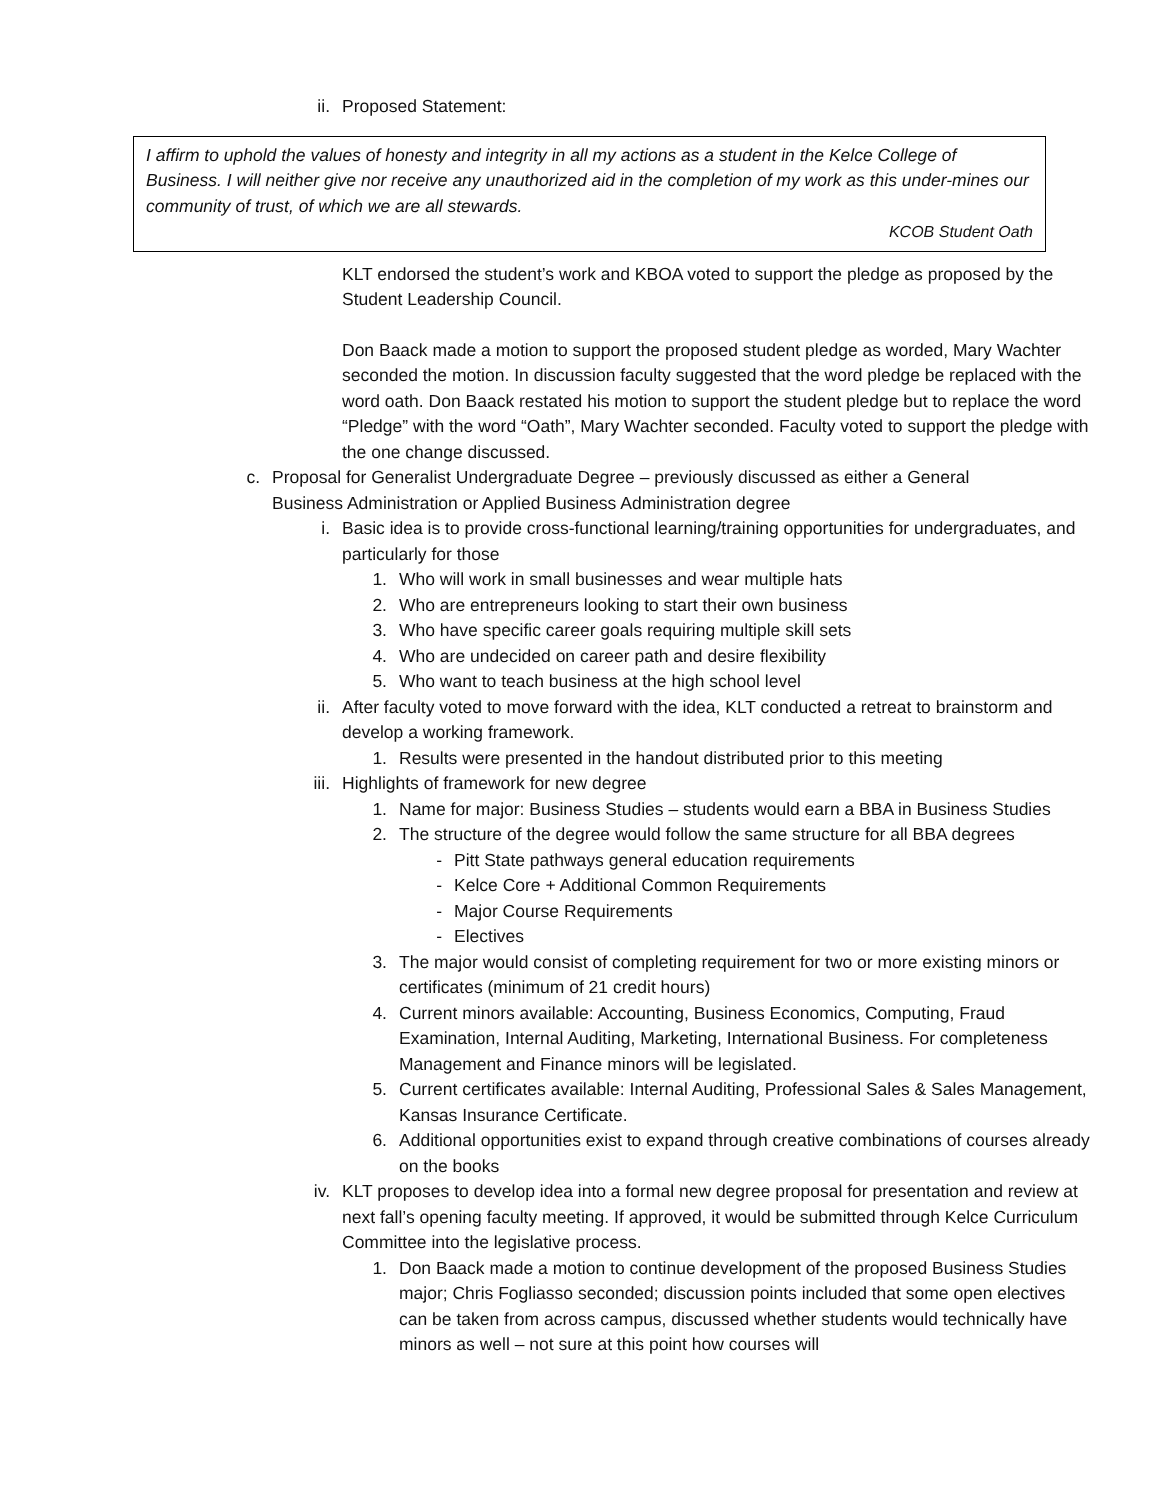ii. Proposed Statement:
I affirm to uphold the values of honesty and integrity in all my actions as a student in the Kelce College of Business. I will neither give nor receive any unauthorized aid in the completion of my work as this under-mines our community of trust, of which we are all stewards.
KCOB Student Oath
KLT endorsed the student’s work and KBOA voted to support the pledge as proposed by the Student Leadership Council.
Don Baack made a motion to support the proposed student pledge as worded, Mary Wachter seconded the motion. In discussion faculty suggested that the word pledge be replaced with the word oath. Don Baack restated his motion to support the student pledge but to replace the word “Pledge” with the word “Oath”, Mary Wachter seconded. Faculty voted to support the pledge with the one change discussed.
c. Proposal for Generalist Undergraduate Degree – previously discussed as either a General Business Administration or Applied Business Administration degree
i. Basic idea is to provide cross-functional learning/training opportunities for undergraduates, and particularly for those
1. Who will work in small businesses and wear multiple hats
2. Who are entrepreneurs looking to start their own business
3. Who have specific career goals requiring multiple skill sets
4. Who are undecided on career path and desire flexibility
5. Who want to teach business at the high school level
ii. After faculty voted to move forward with the idea, KLT conducted a retreat to brainstorm and develop a working framework.
1. Results were presented in the handout distributed prior to this meeting
iii. Highlights of framework for new degree
1. Name for major: Business Studies – students would earn a BBA in Business Studies
2. The structure of the degree would follow the same structure for all BBA degrees
- Pitt State pathways general education requirements
- Kelce Core + Additional Common Requirements
- Major Course Requirements
- Electives
3. The major would consist of completing requirement for two or more existing minors or certificates (minimum of 21 credit hours)
4. Current minors available: Accounting, Business Economics, Computing, Fraud Examination, Internal Auditing, Marketing, International Business. For completeness Management and Finance minors will be legislated.
5. Current certificates available: Internal Auditing, Professional Sales & Sales Management, Kansas Insurance Certificate.
6. Additional opportunities exist to expand through creative combinations of courses already on the books
iv. KLT proposes to develop idea into a formal new degree proposal for presentation and review at next fall’s opening faculty meeting. If approved, it would be submitted through Kelce Curriculum Committee into the legislative process.
1. Don Baack made a motion to continue development of the proposed Business Studies major; Chris Fogliasso seconded; discussion points included that some open electives can be taken from across campus, discussed whether students would technically have minors as well – not sure at this point how courses will